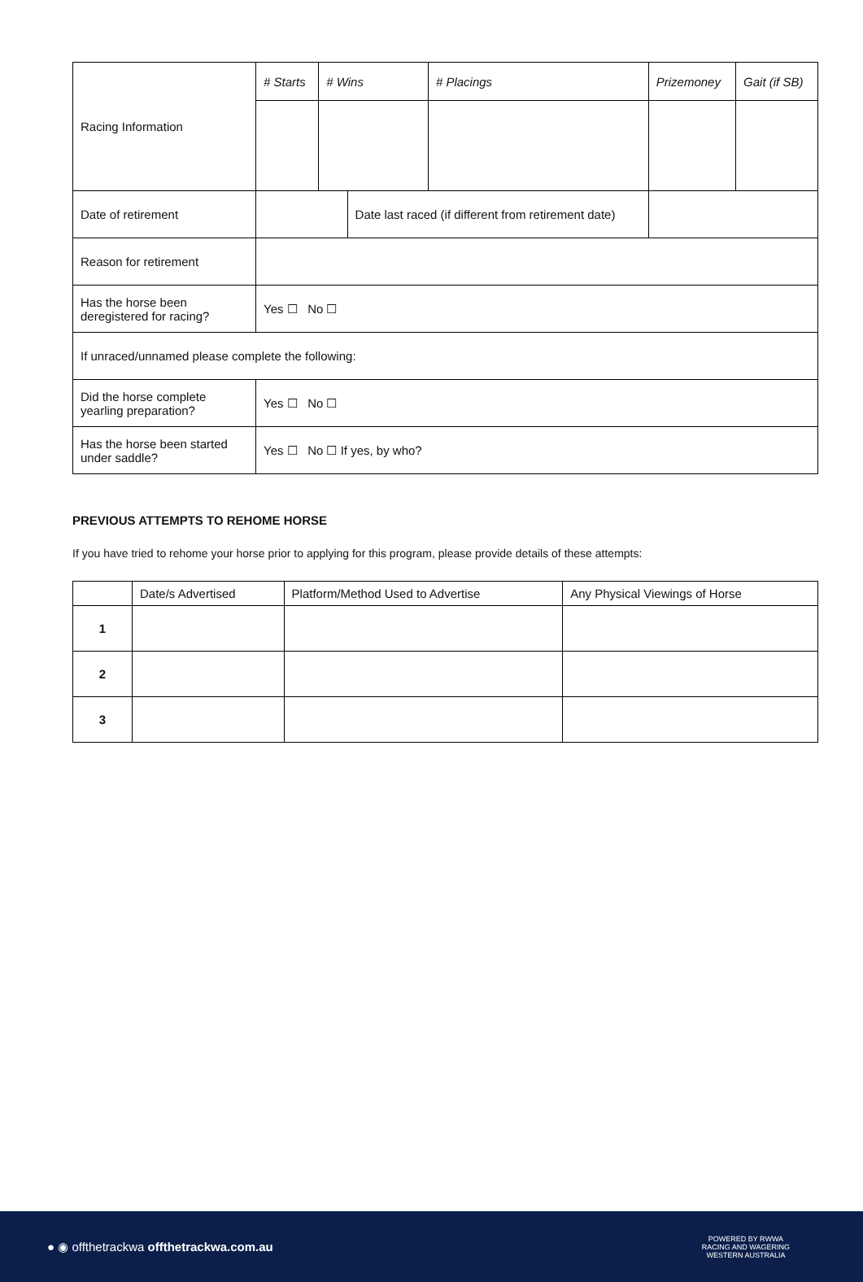| Racing Information | # Starts | # Wins | | # Placings | Prizemoney | Gait (if SB) |
| Date of retirement | | | Date last raced (if different from retirement date) | | | |
| Reason for retirement | | | | | | |
| Has the horse been deregistered for racing? | Yes ☐ No ☐ | | | | | |
| If unraced/unnamed please complete the following: | | | | | | |
| Did the horse complete yearling preparation? | Yes ☐ No ☐ | | | | | |
| Has the horse been started under saddle? | Yes ☐ No ☐ If yes, by who? | | | | | |
PREVIOUS ATTEMPTS TO REHOME HORSE
If you have tried to rehome your horse prior to applying for this program, please provide details of these attempts:
| | Date/s Advertised | Platform/Method Used to Advertise | Any Physical Viewings of Horse |
| --- | --- | --- | --- |
| 1 | | | |
| 2 | | | |
| 3 | | | |
● ◉ offthetrackwa offthetrackwa.com.au
POWERED BY RWWA
RACING AND WAGERING
WESTERN AUSTRALIA